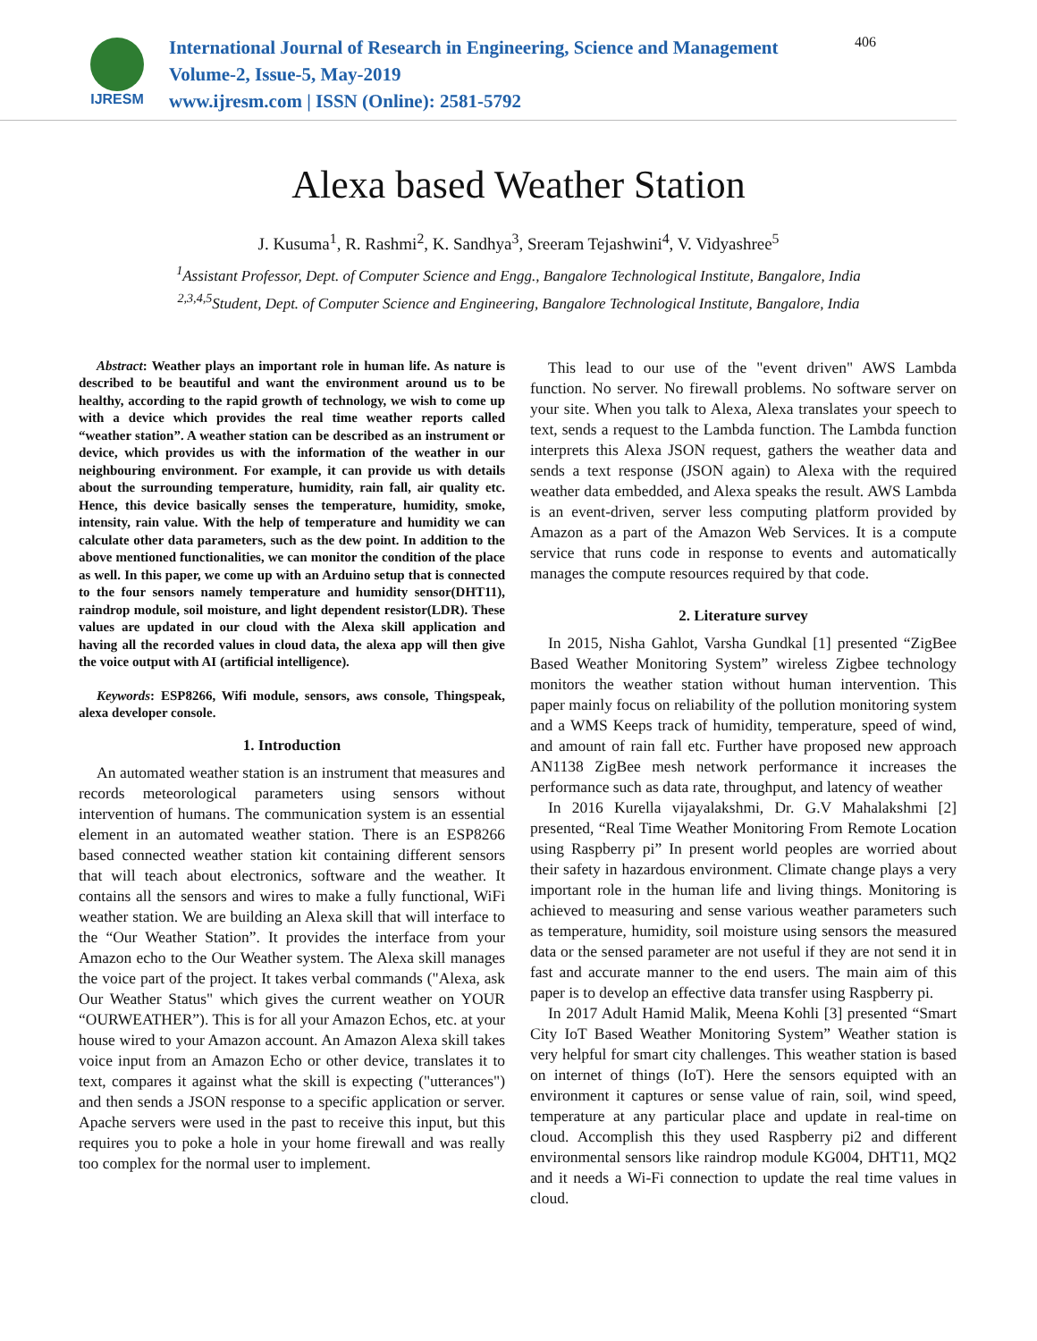IJRESM
International Journal of Research in Engineering, Science and Management
Volume-2, Issue-5, May-2019
www.ijresm.com | ISSN (Online): 2581-5792
406
Alexa based Weather Station
J. Kusuma<sup>1</sup>, R. Rashmi<sup>2</sup>, K. Sandhya<sup>3</sup>, Sreeram Tejashwini<sup>4</sup>, V. Vidyashree<sup>5</sup>
<sup>1</sup> Assistant Professor, Dept. of Computer Science and Engg., Bangalore Technological Institute, Bangalore, India
<sup>2,3,4,5</sup>Student, Dept. of Computer Science and Engineering, Bangalore Technological Institute, Bangalore, India
Abstract: Weather plays an important role in human life. As nature is described to be beautiful and want the environment around us to be healthy, according to the rapid growth of technology, we wish to come up with a device which provides the real time weather reports called “weather station”. A weather station can be described as an instrument or device, which provides us with the information of the weather in our neighbouring environment. For example, it can provide us with details about the surrounding temperature, humidity, rain fall, air quality etc. Hence, this device basically senses the temperature, humidity, smoke, intensity, rain value. With the help of temperature and humidity we can calculate other data parameters, such as the dew point. In addition to the above mentioned functionalities, we can monitor the condition of the place as well. In this paper, we come up with an Arduino setup that is connected to the four sensors namely temperature and humidity sensor(DHT11), raindrop module, soil moisture, and light dependent resistor(LDR). These values are updated in our cloud with the Alexa skill application and having all the recorded values in cloud data, the alexa app will then give the voice output with AI (artificial intelligence).
Keywords: ESP8266, Wifi module, sensors, aws console, Thingspeak, alexa developer console.
1. Introduction
An automated weather station is an instrument that measures and records meteorological parameters using sensors without intervention of humans. The communication system is an essential element in an automated weather station. There is an ESP8266 based connected weather station kit containing different sensors that will teach about electronics, software and the weather. It contains all the sensors and wires to make a fully functional, WiFi weather station. We are building an Alexa skill that will interface to the “Our Weather Station”. It provides the interface from your Amazon echo to the Our Weather system. The Alexa skill manages the voice part of the project. It takes verbal commands ("Alexa, ask Our Weather Status" which gives the current weather on YOUR “OURWEATHER”). This is for all your Amazon Echos, etc. at your house wired to your Amazon account. An Amazon Alexa skill takes voice input from an Amazon Echo or other device, translates it to text, compares it against what the skill is expecting ("utterances") and then sends a JSON response to a specific application or server. Apache servers were used in the past to receive this input, but this requires you to poke a hole in your home firewall and was really too complex for the normal user to implement.
This lead to our use of the "event driven" AWS Lambda function. No server. No firewall problems. No software server on your site. When you talk to Alexa, Alexa translates your speech to text, sends a request to the Lambda function. The Lambda function interprets this Alexa JSON request, gathers the weather data and sends a text response (JSON again) to Alexa with the required weather data embedded, and Alexa speaks the result. AWS Lambda is an event-driven, server less computing platform provided by Amazon as a part of the Amazon Web Services. It is a compute service that runs code in response to events and automatically manages the compute resources required by that code.
2. Literature survey
In 2015, Nisha Gahlot, Varsha Gundkal [1] presented “ZigBee Based Weather Monitoring System” wireless Zigbee technology monitors the weather station without human intervention. This paper mainly focus on reliability of the pollution monitoring system and a WMS Keeps track of humidity, temperature, speed of wind, and amount of rain fall etc. Further have proposed new approach AN1138 ZigBee mesh network performance it increases the performance such as data rate, throughput, and latency of weather
In 2016 Kurella vijayalakshmi, Dr. G.V Mahalakshmi [2] presented, “Real Time Weather Monitoring From Remote Location using Raspberry pi” In present world peoples are worried about their safety in hazardous environment. Climate change plays a very important role in the human life and living things. Monitoring is achieved to measuring and sense various weather parameters such as temperature, humidity, soil moisture using sensors the measured data or the sensed parameter are not useful if they are not send it in fast and accurate manner to the end users. The main aim of this paper is to develop an effective data transfer using Raspberry pi.
In 2017 Adult Hamid Malik, Meena Kohli [3] presented “Smart City IoT Based Weather Monitoring System” Weather station is very helpful for smart city challenges. This weather station is based on internet of things (IoT). Here the sensors equipted with an environment it captures or sense value of rain, soil, wind speed, temperature at any particular place and update in real-time on cloud. Accomplish this they used Raspberry pi2 and different environmental sensors like raindrop module KG004, DHT11, MQ2 and it needs a Wi-Fi connection to update the real time values in cloud.